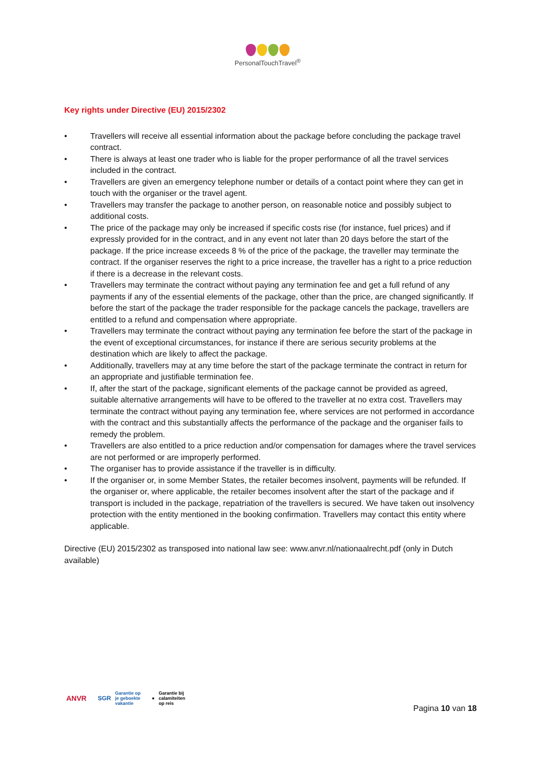PersonalTouchTravel<sup>®</sup>
Key rights under Directive (EU) 2015/2302
• Travellers will receive all essential information about the package before concluding the package travel contract.
• There is always at least one trader who is liable for the proper performance of all the travel services included in the contract.
• Travellers are given an emergency telephone number or details of a contact point where they can get in touch with the organiser or the travel agent.
• Travellers may transfer the package to another person, on reasonable notice and possibly subject to additional costs.
• The price of the package may only be increased if specific costs rise (for instance, fuel prices) and if expressly provided for in the contract, and in any event not later than 20 days before the start of the package. If the price increase exceeds 8 % of the price of the package, the traveller may terminate the contract. If the organiser reserves the right to a price increase, the traveller has a right to a price reduction if there is a decrease in the relevant costs.
• Travellers may terminate the contract without paying any termination fee and get a full refund of any payments if any of the essential elements of the package, other than the price, are changed significantly. If before the start of the package the trader responsible for the package cancels the package, travellers are entitled to a refund and compensation where appropriate.
• Travellers may terminate the contract without paying any termination fee before the start of the package in the event of exceptional circumstances, for instance if there are serious security problems at the destination which are likely to affect the package.
• Additionally, travellers may at any time before the start of the package terminate the contract in return for an appropriate and justifiable termination fee.
• If, after the start of the package, significant elements of the package cannot be provided as agreed, suitable alternative arrangements will have to be offered to the traveller at no extra cost. Travellers may terminate the contract without paying any termination fee, where services are not performed in accordance with the contract and this substantially affects the performance of the package and the organiser fails to remedy the problem.
• Travellers are also entitled to a price reduction and/or compensation for damages where the travel services are not performed or are improperly performed.
• The organiser has to provide assistance if the traveller is in difficulty.
• If the organiser or, in some Member States, the retailer becomes insolvent, payments will be refunded. If the organiser or, where applicable, the retailer becomes insolvent after the start of the package and if transport is included in the package, repatriation of the travellers is secured. We have taken out insolvency protection with the entity mentioned in the booking confirmation. Travellers may contact this entity where applicable.
Directive (EU) 2015/2302 as transposed into national law see: www.anvr.nl/nationaalrecht.pdf (only in Dutch available)
ANVR SGR Garantie op
je geboekte
vakantie ● Garantie bij
calamiteiten
op reis Pagina 10 van 18